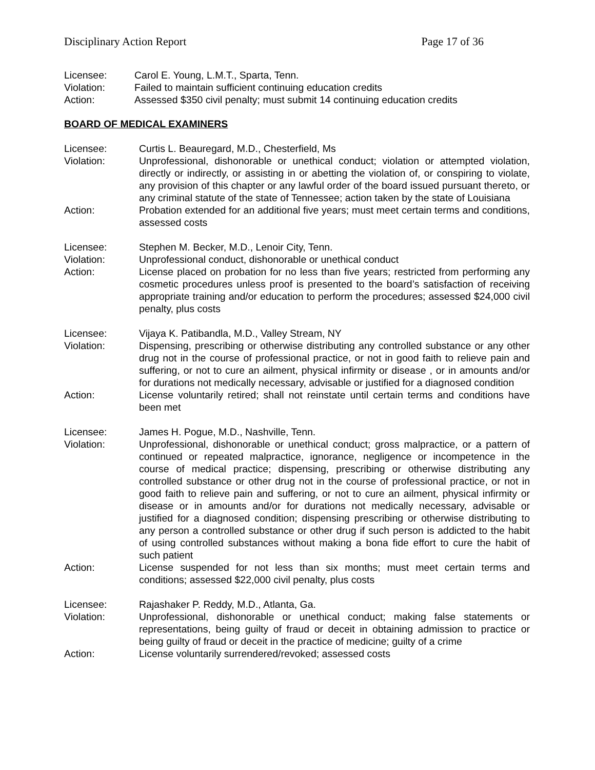Disciplinary Action Report Page 17 of 36
Licensee: Carol E. Young, L.M.T., Sparta, Tenn.
Violation: Failed to maintain sufficient continuing education credits
Action: Assessed $350 civil penalty; must submit 14 continuing education credits
BOARD OF MEDICAL EXAMINERS
Licensee: Curtis L. Beauregard, M.D., Chesterfield, Ms
Violation: Unprofessional, dishonorable or unethical conduct; violation or attempted violation, directly or indirectly, or assisting in or abetting the violation of, or conspiring to violate, any provision of this chapter or any lawful order of the board issued pursuant thereto, or any criminal statute of the state of Tennessee; action taken by the state of Louisiana
Action: Probation extended for an additional five years; must meet certain terms and conditions, assessed costs
Licensee: Stephen M. Becker, M.D., Lenoir City, Tenn.
Violation: Unprofessional conduct, dishonorable or unethical conduct
Action: License placed on probation for no less than five years; restricted from performing any cosmetic procedures unless proof is presented to the board’s satisfaction of receiving appropriate training and/or education to perform the procedures; assessed $24,000 civil penalty, plus costs
Licensee: Vijaya K. Patibandla, M.D., Valley Stream, NY
Violation: Dispensing, prescribing or otherwise distributing any controlled substance or any other drug not in the course of professional practice, or not in good faith to relieve pain and suffering, or not to cure an ailment, physical infirmity or disease , or in amounts and/or for durations not medically necessary, advisable or justified for a diagnosed condition
Action: License voluntarily retired; shall not reinstate until certain terms and conditions have been met
Licensee: James H. Pogue, M.D., Nashville, Tenn.
Violation: Unprofessional, dishonorable or unethical conduct; gross malpractice, or a pattern of continued or repeated malpractice, ignorance, negligence or incompetence in the course of medical practice; dispensing, prescribing or otherwise distributing any controlled substance or other drug not in the course of professional practice, or not in good faith to relieve pain and suffering, or not to cure an ailment, physical infirmity or disease or in amounts and/or for durations not medically necessary, advisable or justified for a diagnosed condition; dispensing prescribing or otherwise distributing to any person a controlled substance or other drug if such person is addicted to the habit of using controlled substances without making a bona fide effort to cure the habit of such patient
Action: License suspended for not less than six months; must meet certain terms and conditions; assessed $22,000 civil penalty, plus costs
Licensee: Rajashaker P. Reddy, M.D., Atlanta, Ga.
Violation: Unprofessional, dishonorable or unethical conduct; making false statements or representations, being guilty of fraud or deceit in obtaining admission to practice or being guilty of fraud or deceit in the practice of medicine; guilty of a crime
Action: License voluntarily surrendered/revoked; assessed costs